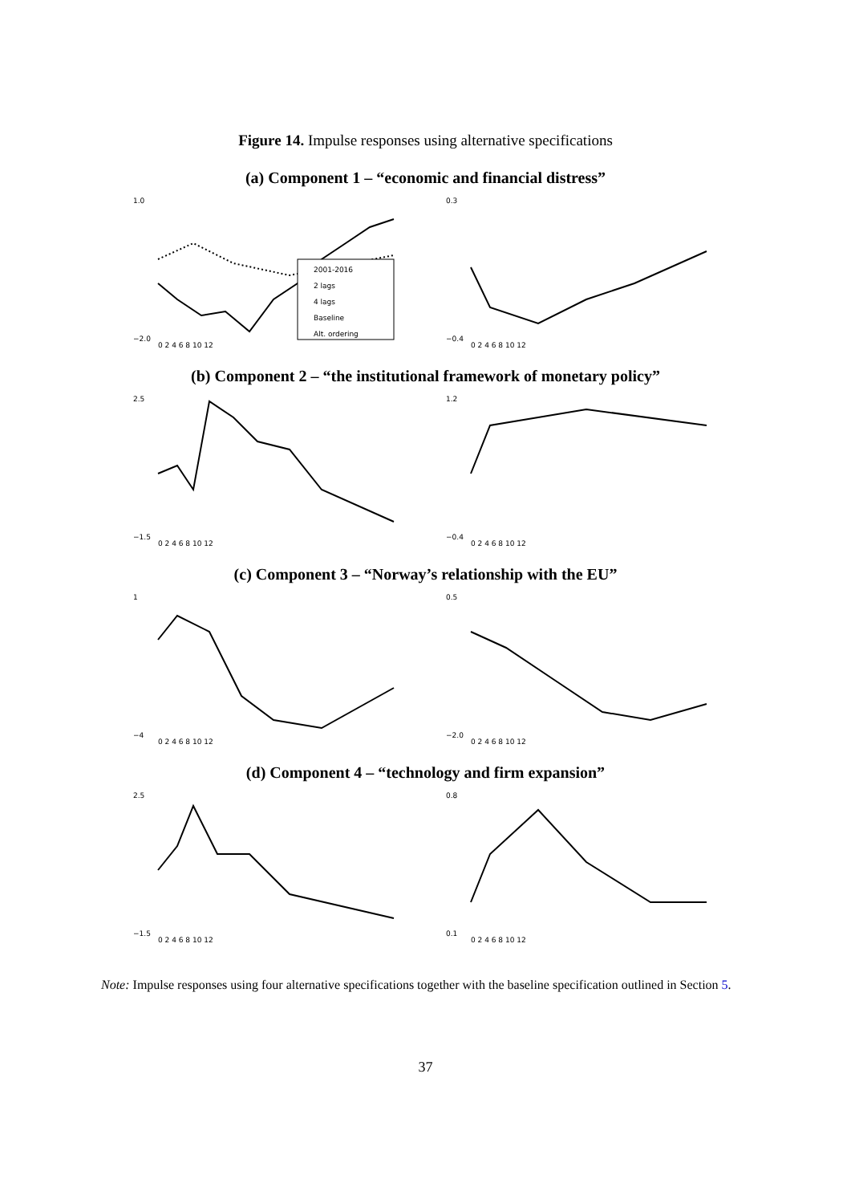Figure 14. Impulse responses using alternative specifications
(a) Component 1 – “economic and financial distress”
1.0
−2.0
0 2 4 6 8 10 12
2001-2016
2 lags
4 lags
Baseline
Alt. ordering
0.3
−0.4
0 2 4 6 8 10 12
(b) Component 2 – “the institutional framework of monetary policy”
2.5
−1.5
0 2 4 6 8 10 12
1.2
−0.4
0 2 4 6 8 10 12
(c) Component 3 – “Norway’s relationship with the EU”
1
−4
0 2 4 6 8 10 12
0.5
−2.0
0 2 4 6 8 10 12
(d) Component 4 – “technology and firm expansion”
2.5
−1.5
0 2 4 6 8 10 12
0.8
0.1
0 2 4 6 8 10 12
Note: Impulse responses using four alternative specifications together with the baseline specification outlined in Section 5.
37